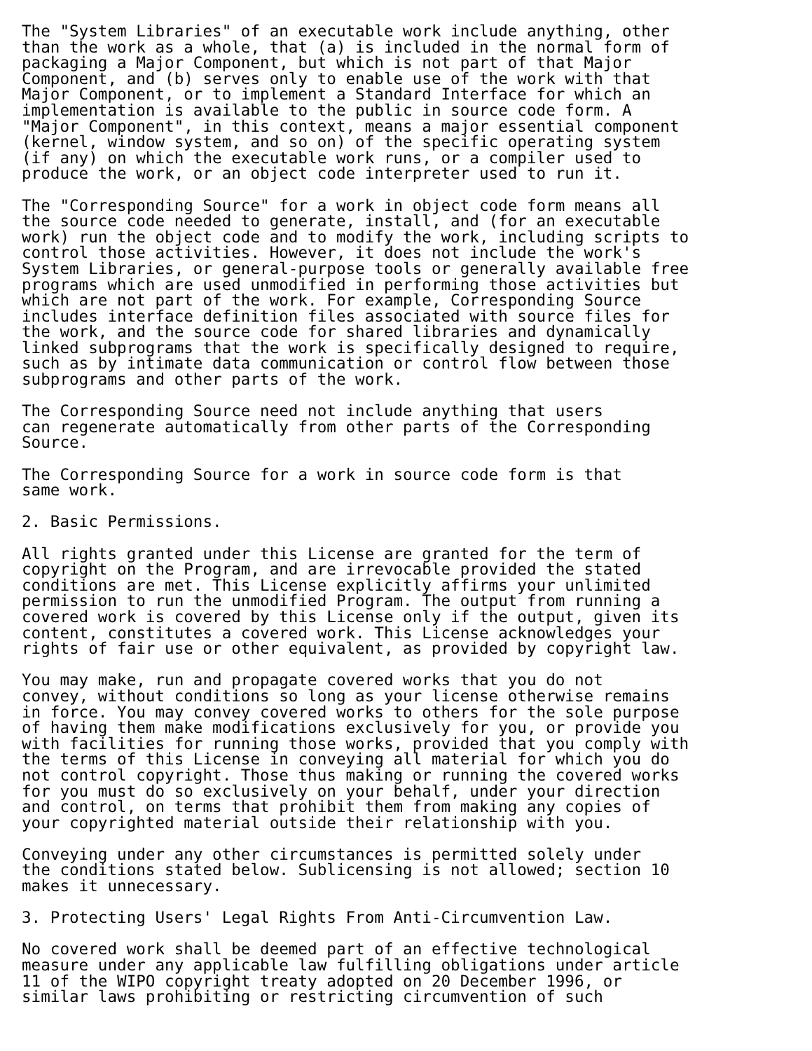The "System Libraries" of an executable work include anything, other
than the work as a whole, that (a) is included in the normal form of
packaging a Major Component, but which is not part of that Major
Component, and (b) serves only to enable use of the work with that
Major Component, or to implement a Standard Interface for which an
implementation is available to the public in source code form. A
"Major Component", in this context, means a major essential component
(kernel, window system, and so on) of the specific operating system
(if any) on which the executable work runs, or a compiler used to
produce the work, or an object code interpreter used to run it.

The "Corresponding Source" for a work in object code form means all
the source code needed to generate, install, and (for an executable
work) run the object code and to modify the work, including scripts to
control those activities. However, it does not include the work's
System Libraries, or general-purpose tools or generally available free
programs which are used unmodified in performing those activities but
which are not part of the work. For example, Corresponding Source
includes interface definition files associated with source files for
the work, and the source code for shared libraries and dynamically
linked subprograms that the work is specifically designed to require,
such as by intimate data communication or control flow between those
subprograms and other parts of the work.

The Corresponding Source need not include anything that users
can regenerate automatically from other parts of the Corresponding
Source.

The Corresponding Source for a work in source code form is that
same work.

2. Basic Permissions.

All rights granted under this License are granted for the term of
copyright on the Program, and are irrevocable provided the stated
conditions are met. This License explicitly affirms your unlimited
permission to run the unmodified Program. The output from running a
covered work is covered by this License only if the output, given its
content, constitutes a covered work. This License acknowledges your
rights of fair use or other equivalent, as provided by copyright law.

You may make, run and propagate covered works that you do not
convey, without conditions so long as your license otherwise remains
in force. You may convey covered works to others for the sole purpose
of having them make modifications exclusively for you, or provide you
with facilities for running those works, provided that you comply with
the terms of this License in conveying all material for which you do
not control copyright. Those thus making or running the covered works
for you must do so exclusively on your behalf, under your direction
and control, on terms that prohibit them from making any copies of
your copyrighted material outside their relationship with you.

Conveying under any other circumstances is permitted solely under
the conditions stated below. Sublicensing is not allowed; section 10
makes it unnecessary.

3. Protecting Users' Legal Rights From Anti-Circumvention Law.

No covered work shall be deemed part of an effective technological
measure under any applicable law fulfilling obligations under article
11 of the WIPO copyright treaty adopted on 20 December 1996, or
similar laws prohibiting or restricting circumvention of such